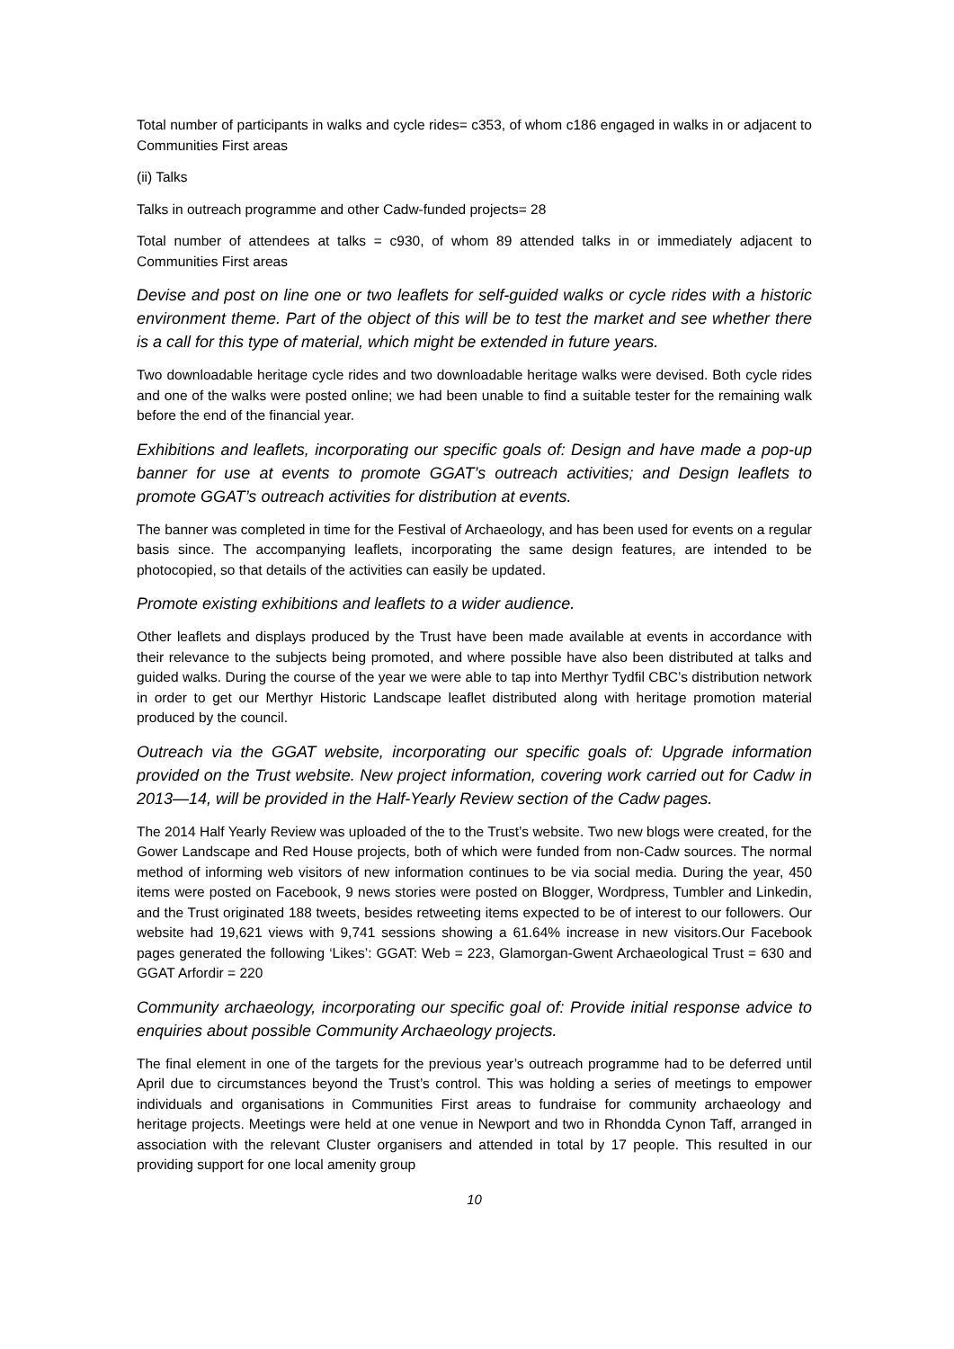Total number of participants in walks and cycle rides= c353, of whom c186 engaged in walks in or adjacent to Communities First areas
(ii) Talks
Talks in outreach programme and other Cadw-funded projects= 28
Total number of attendees at talks = c930, of whom 89 attended talks in or immediately adjacent to Communities First areas
Devise and post on line one or two leaflets for self-guided walks or cycle rides with a historic environment theme. Part of the object of this will be to test the market and see whether there is a call for this type of material, which might be extended in future years.
Two downloadable heritage cycle rides and two downloadable heritage walks were devised. Both cycle rides and one of the walks were posted online; we had been unable to find a suitable tester for the remaining walk before the end of the financial year.
Exhibitions and leaflets, incorporating our specific goals of: Design and have made a pop-up banner for use at events to promote GGAT’s outreach activities; and Design leaflets to promote GGAT’s outreach activities for distribution at events.
The banner was completed in time for the Festival of Archaeology, and has been used for events on a regular basis since. The accompanying leaflets, incorporating the same design features, are intended to be photocopied, so that details of the activities can easily be updated.
Promote existing exhibitions and leaflets to a wider audience.
Other leaflets and displays produced by the Trust have been made available at events in accordance with their relevance to the subjects being promoted, and where possible have also been distributed at talks and guided walks. During the course of the year we were able to tap into Merthyr Tydfil CBC’s distribution network in order to get our Merthyr Historic Landscape leaflet distributed along with heritage promotion material produced by the council.
Outreach via the GGAT website, incorporating our specific goals of: Upgrade information provided on the Trust website. New project information, covering work carried out for Cadw in 2013—14, will be provided in the Half-Yearly Review section of the Cadw pages.
The 2014 Half Yearly Review was uploaded of the to the Trust’s website. Two new blogs were created, for the Gower Landscape and Red House projects, both of which were funded from non-Cadw sources. The normal method of informing web visitors of new information continues to be via social media. During the year, 450 items were posted on Facebook, 9 news stories were posted on Blogger, Wordpress, Tumbler and Linkedin, and the Trust originated 188 tweets, besides retweeting items expected to be of interest to our followers. Our website had 19,621 views with 9,741 sessions showing a 61.64% increase in new visitors.Our Facebook pages generated the following ‘Likes’: GGAT: Web = 223, Glamorgan-Gwent Archaeological Trust = 630 and GGAT Arfordir = 220
Community archaeology, incorporating our specific goal of: Provide initial response advice to enquiries about possible Community Archaeology projects.
The final element in one of the targets for the previous year’s outreach programme had to be deferred until April due to circumstances beyond the Trust’s control. This was holding a series of meetings to empower individuals and organisations in Communities First areas to fundraise for community archaeology and heritage projects. Meetings were held at one venue in Newport and two in Rhondda Cynon Taff, arranged in association with the relevant Cluster organisers and attended in total by 17 people. This resulted in our providing support for one local amenity group
10